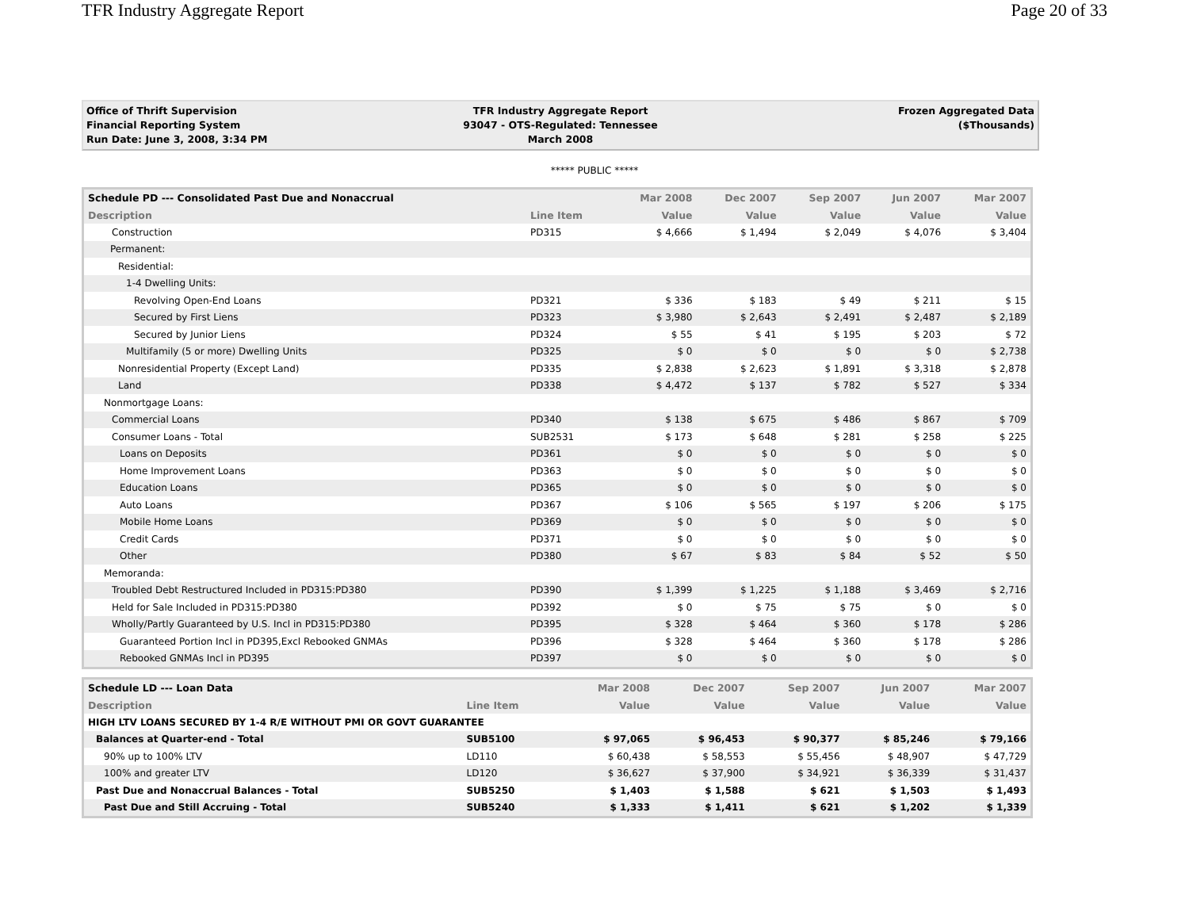TFR Industry Aggregate Report Page 20 of 33
Office of Thrift Supervision
Financial Reporting System
Run Date: June 3, 2008, 3:34 PM
TFR Industry Aggregate Report
93047 - OTS-Regulated: Tennessee
March 2008
Frozen Aggregated Data
($Thousands)
***** PUBLIC *****
| Schedule PD --- Consolidated Past Due and Nonaccrual | | Mar 2008 | Dec 2007 | Sep 2007 | Jun 2007 | Mar 2007 |
| --- | --- | --- | --- | --- | --- | --- |
| Description | Line Item | Value | Value | Value | Value | Value |
| Construction | PD315 | $ 4,666 | $ 1,494 | $ 2,049 | $ 4,076 | $ 3,404 |
| Permanent: | | | | | | |
| Residential: | | | | | | |
| 1-4 Dwelling Units: | | | | | | |
| Revolving Open-End Loans | PD321 | $ 336 | $ 183 | $ 49 | $ 211 | $ 15 |
| Secured by First Liens | PD323 | $ 3,980 | $ 2,643 | $ 2,491 | $ 2,487 | $ 2,189 |
| Secured by Junior Liens | PD324 | $ 55 | $ 41 | $ 195 | $ 203 | $ 72 |
| Multifamily (5 or more) Dwelling Units | PD325 | $ 0 | $ 0 | $ 0 | $ 0 | $ 2,738 |
| Nonresidential Property (Except Land) | PD335 | $ 2,838 | $ 2,623 | $ 1,891 | $ 3,318 | $ 2,878 |
| Land | PD338 | $ 4,472 | $ 137 | $ 782 | $ 527 | $ 334 |
| Nonmortgage Loans: | | | | | | |
| Commercial Loans | PD340 | $ 138 | $ 675 | $ 486 | $ 867 | $ 709 |
| Consumer Loans - Total | SUB2531 | $ 173 | $ 648 | $ 281 | $ 258 | $ 225 |
| Loans on Deposits | PD361 | $ 0 | $ 0 | $ 0 | $ 0 | $ 0 |
| Home Improvement Loans | PD363 | $ 0 | $ 0 | $ 0 | $ 0 | $ 0 |
| Education Loans | PD365 | $ 0 | $ 0 | $ 0 | $ 0 | $ 0 |
| Auto Loans | PD367 | $ 106 | $ 565 | $ 197 | $ 206 | $ 175 |
| Mobile Home Loans | PD369 | $ 0 | $ 0 | $ 0 | $ 0 | $ 0 |
| Credit Cards | PD371 | $ 0 | $ 0 | $ 0 | $ 0 | $ 0 |
| Other | PD380 | $ 67 | $ 83 | $ 84 | $ 52 | $ 50 |
| Memoranda: | | | | | | |
| Troubled Debt Restructured Included in PD315:PD380 | PD390 | $ 1,399 | $ 1,225 | $ 1,188 | $ 3,469 | $ 2,716 |
| Held for Sale Included in PD315:PD380 | PD392 | $ 0 | $ 75 | $ 75 | $ 0 | $ 0 |
| Wholly/Partly Guaranteed by U.S. Incl in PD315:PD380 | PD395 | $ 328 | $ 464 | $ 360 | $ 178 | $ 286 |
| Guaranteed Portion Incl in PD395,Excl Rebooked GNMAs | PD396 | $ 328 | $ 464 | $ 360 | $ 178 | $ 286 |
| Rebooked GNMAs Incl in PD395 | PD397 | $ 0 | $ 0 | $ 0 | $ 0 | $ 0 |
| Schedule LD --- Loan Data | | Mar 2008 | Dec 2007 | Sep 2007 | Jun 2007 | Mar 2007 |
| --- | --- | --- | --- | --- | --- | --- |
| Description | Line Item | Value | Value | Value | Value | Value |
| HIGH LTV LOANS SECURED BY 1-4 R/E WITHOUT PMI OR GOVT GUARANTEE | | | | | | |
| Balances at Quarter-end - Total | SUB5100 | $ 97,065 | $ 96,453 | $ 90,377 | $ 85,246 | $ 79,166 |
| 90% up to 100% LTV | LD110 | $ 60,438 | $ 58,553 | $ 55,456 | $ 48,907 | $ 47,729 |
| 100% and greater LTV | LD120 | $ 36,627 | $ 37,900 | $ 34,921 | $ 36,339 | $ 31,437 |
| Past Due and Nonaccrual Balances - Total | SUB5250 | $ 1,403 | $ 1,588 | $ 621 | $ 1,503 | $ 1,493 |
| Past Due and Still Accruing - Total | SUB5240 | $ 1,333 | $ 1,411 | $ 621 | $ 1,202 | $ 1,339 |